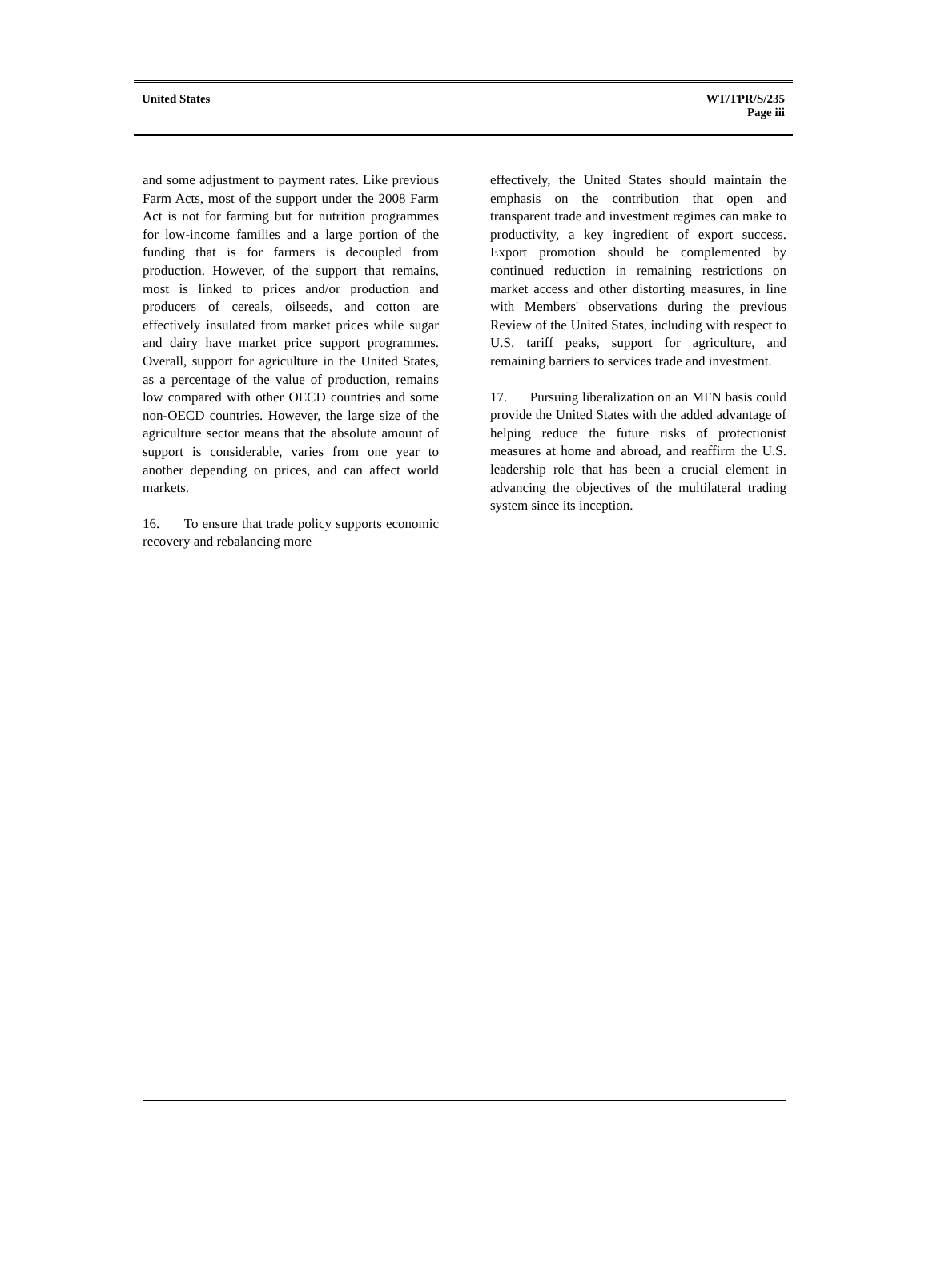United States WT/TPR/S/235
Page iii
and some adjustment to payment rates. Like previous Farm Acts, most of the support under the 2008 Farm Act is not for farming but for nutrition programmes for low-income families and a large portion of the funding that is for farmers is decoupled from production. However, of the support that remains, most is linked to prices and/or production and producers of cereals, oilseeds, and cotton are effectively insulated from market prices while sugar and dairy have market price support programmes. Overall, support for agriculture in the United States, as a percentage of the value of production, remains low compared with other OECD countries and some non-OECD countries. However, the large size of the agriculture sector means that the absolute amount of support is considerable, varies from one year to another depending on prices, and can affect world markets.
16. To ensure that trade policy supports economic recovery and rebalancing more
effectively, the United States should maintain the emphasis on the contribution that open and transparent trade and investment regimes can make to productivity, a key ingredient of export success. Export promotion should be complemented by continued reduction in remaining restrictions on market access and other distorting measures, in line with Members' observations during the previous Review of the United States, including with respect to U.S. tariff peaks, support for agriculture, and remaining barriers to services trade and investment.
17. Pursuing liberalization on an MFN basis could provide the United States with the added advantage of helping reduce the future risks of protectionist measures at home and abroad, and reaffirm the U.S. leadership role that has been a crucial element in advancing the objectives of the multilateral trading system since its inception.